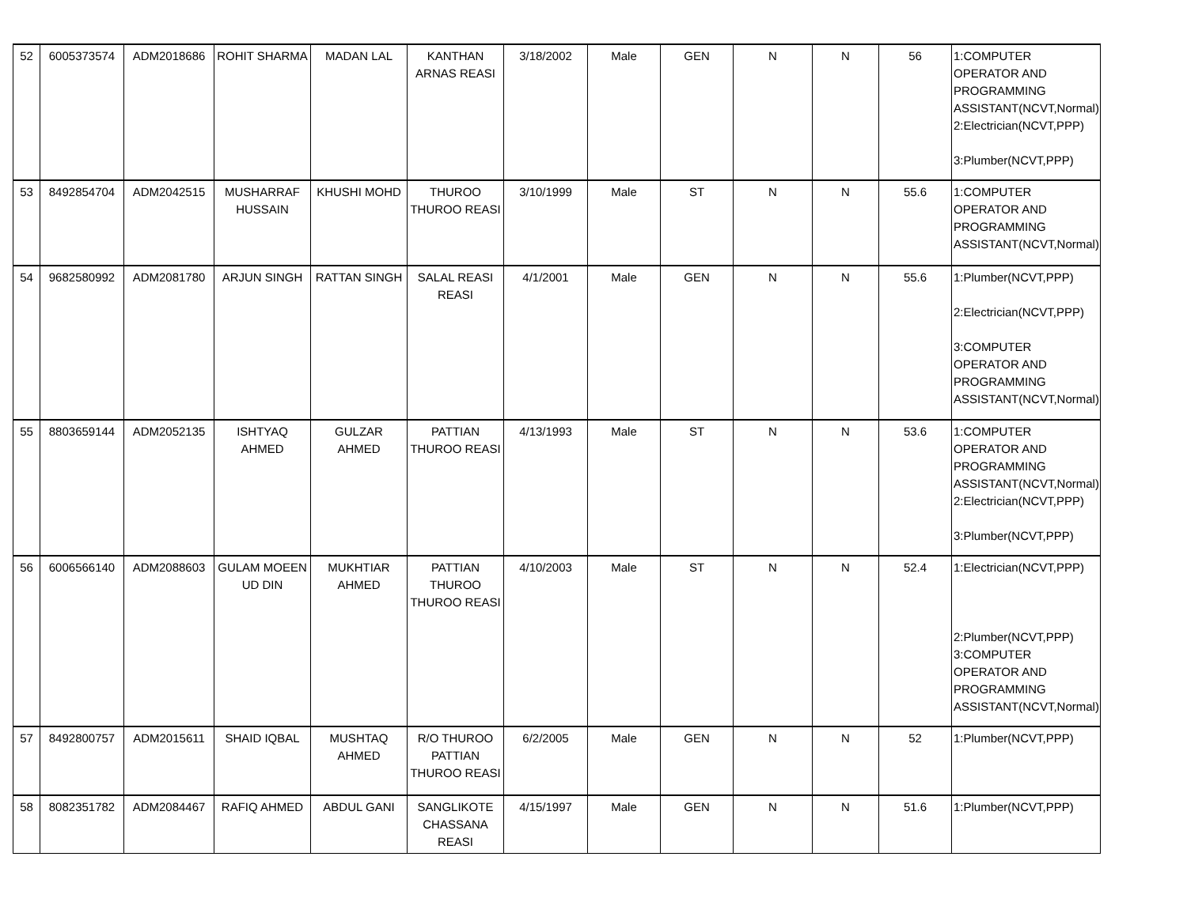| 52 | 6005373574 | ADM2018686 | ROHIT SHARMA | MADAN LAL | KANTHAN ARNAS REASI | 3/18/2002 | Male | GEN | N | N | 56 | 1:COMPUTER OPERATOR AND PROGRAMMING ASSISTANT(NCVT,Normal) 2:Electrician(NCVT,PPP) 3:Plumber(NCVT,PPP) |
| 53 | 8492854704 | ADM2042515 | MUSHARRAF HUSSAIN | KHUSHI MOHD | THUROO THUROO REASI | 3/10/1999 | Male | ST | N | N | 55.6 | 1:COMPUTER OPERATOR AND PROGRAMMING ASSISTANT(NCVT,Normal) |
| 54 | 9682580992 | ADM2081780 | ARJUN SINGH | RATTAN SINGH | SALAL REASI REASI | 4/1/2001 | Male | GEN | N | N | 55.6 | 1:Plumber(NCVT,PPP) 2:Electrician(NCVT,PPP) 3:COMPUTER OPERATOR AND PROGRAMMING ASSISTANT(NCVT,Normal) |
| 55 | 8803659144 | ADM2052135 | ISHTYAQ AHMED | GULZAR AHMED | PATTIAN THUROO REASI | 4/13/1993 | Male | ST | N | N | 53.6 | 1:COMPUTER OPERATOR AND PROGRAMMING ASSISTANT(NCVT,Normal) 2:Electrician(NCVT,PPP) 3:Plumber(NCVT,PPP) |
| 56 | 6006566140 | ADM2088603 | GULAM MOEEN UD DIN | MUKHTIAR AHMED | PATTIAN THUROO THUROO REASI | 4/10/2003 | Male | ST | N | N | 52.4 | 1:Electrician(NCVT,PPP) 2:Plumber(NCVT,PPP) 3:COMPUTER OPERATOR AND PROGRAMMING ASSISTANT(NCVT,Normal) |
| 57 | 8492800757 | ADM2015611 | SHAID IQBAL | MUSHTAQ AHMED | R/O THUROO PATTIAN THUROO REASI | 6/2/2005 | Male | GEN | N | N | 52 | 1:Plumber(NCVT,PPP) |
| 58 | 8082351782 | ADM2084467 | RAFIQ AHMED | ABDUL GANI | SANGLIKOTE CHASSANA REASI | 4/15/1997 | Male | GEN | N | N | 51.6 | 1:Plumber(NCVT,PPP) |